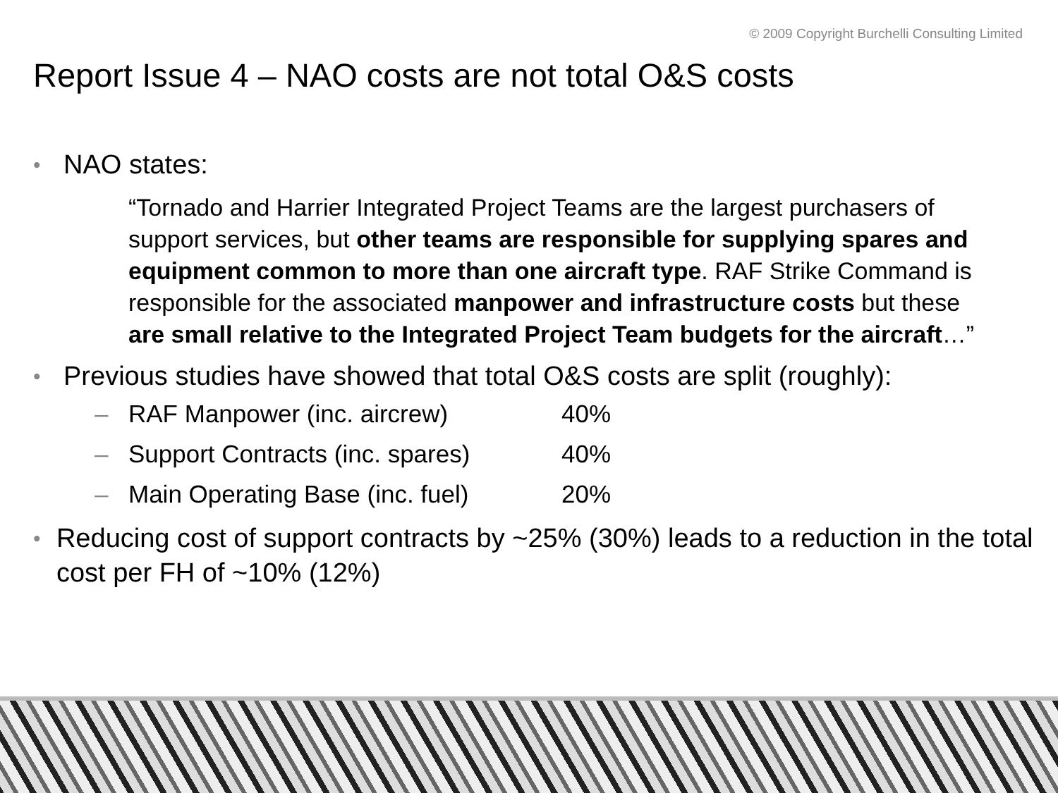© 2009 Copyright Burchelli Consulting Limited
Report Issue 4 – NAO costs are not total O&S costs
• NAO states:
“Tornado and Harrier Integrated Project Teams are the largest purchasers of support services, but other teams are responsible for supplying spares and equipment common to more than one aircraft type. RAF Strike Command is responsible for the associated manpower and infrastructure costs but these are small relative to the Integrated Project Team budgets for the aircraft…”
• Previous studies have showed that total O&S costs are split (roughly):
– RAF Manpower (inc. aircrew) 40%
– Support Contracts (inc. spares) 40%
– Main Operating Base (inc. fuel) 20%
• Reducing cost of support contracts by ~25% (30%) leads to a reduction in the total cost per FH of ~10% (12%)